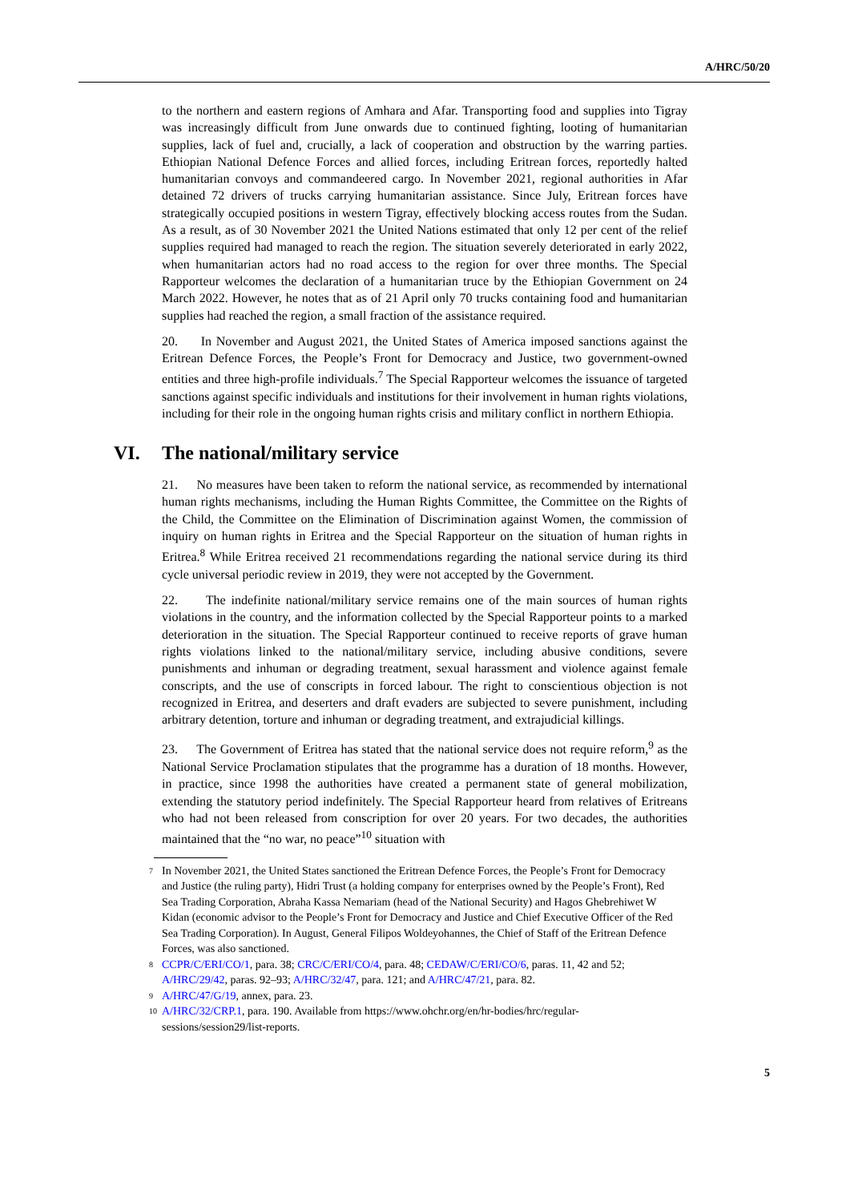A/HRC/50/20
to the northern and eastern regions of Amhara and Afar. Transporting food and supplies into Tigray was increasingly difficult from June onwards due to continued fighting, looting of humanitarian supplies, lack of fuel and, crucially, a lack of cooperation and obstruction by the warring parties. Ethiopian National Defence Forces and allied forces, including Eritrean forces, reportedly halted humanitarian convoys and commandeered cargo. In November 2021, regional authorities in Afar detained 72 drivers of trucks carrying humanitarian assistance. Since July, Eritrean forces have strategically occupied positions in western Tigray, effectively blocking access routes from the Sudan. As a result, as of 30 November 2021 the United Nations estimated that only 12 per cent of the relief supplies required had managed to reach the region. The situation severely deteriorated in early 2022, when humanitarian actors had no road access to the region for over three months. The Special Rapporteur welcomes the declaration of a humanitarian truce by the Ethiopian Government on 24 March 2022. However, he notes that as of 21 April only 70 trucks containing food and humanitarian supplies had reached the region, a small fraction of the assistance required.
20. In November and August 2021, the United States of America imposed sanctions against the Eritrean Defence Forces, the People’s Front for Democracy and Justice, two government-owned entities and three high-profile individuals.<sup>7</sup> The Special Rapporteur welcomes the issuance of targeted sanctions against specific individuals and institutions for their involvement in human rights violations, including for their role in the ongoing human rights crisis and military conflict in northern Ethiopia.
VI. The national/military service
21. No measures have been taken to reform the national service, as recommended by international human rights mechanisms, including the Human Rights Committee, the Committee on the Rights of the Child, the Committee on the Elimination of Discrimination against Women, the commission of inquiry on human rights in Eritrea and the Special Rapporteur on the situation of human rights in Eritrea.<sup>8</sup> While Eritrea received 21 recommendations regarding the national service during its third cycle universal periodic review in 2019, they were not accepted by the Government.
22. The indefinite national/military service remains one of the main sources of human rights violations in the country, and the information collected by the Special Rapporteur points to a marked deterioration in the situation. The Special Rapporteur continued to receive reports of grave human rights violations linked to the national/military service, including abusive conditions, severe punishments and inhuman or degrading treatment, sexual harassment and violence against female conscripts, and the use of conscripts in forced labour. The right to conscientious objection is not recognized in Eritrea, and deserters and draft evaders are subjected to severe punishment, including arbitrary detention, torture and inhuman or degrading treatment, and extrajudicial killings.
23. The Government of Eritrea has stated that the national service does not require reform,<sup>9</sup> as the National Service Proclamation stipulates that the programme has a duration of 18 months. However, in practice, since 1998 the authorities have created a permanent state of general mobilization, extending the statutory period indefinitely. The Special Rapporteur heard from relatives of Eritreans who had not been released from conscription for over 20 years. For two decades, the authorities maintained that the “no war, no peace”<sup>10</sup> situation with
7 In November 2021, the United States sanctioned the Eritrean Defence Forces, the People’s Front for Democracy and Justice (the ruling party), Hidri Trust (a holding company for enterprises owned by the People’s Front), Red Sea Trading Corporation, Abraha Kassa Nemariam (head of the National Security) and Hagos Ghebrehiwet W Kidan (economic advisor to the People’s Front for Democracy and Justice and Chief Executive Officer of the Red Sea Trading Corporation). In August, General Filipos Woldeyohannes, the Chief of Staff of the Eritrean Defence Forces, was also sanctioned.
8 CCPR/C/ERI/CO/1, para. 38; CRC/C/ERI/CO/4, para. 48; CEDAW/C/ERI/CO/6, paras. 11, 42 and 52; A/HRC/29/42, paras. 92–93; A/HRC/32/47, para. 121; and A/HRC/47/21, para. 82.
9 A/HRC/47/G/19, annex, para. 23.
10 A/HRC/32/CRP.1, para. 190. Available from https://www.ohchr.org/en/hr-bodies/hrc/regular-sessions/session29/list-reports.
5